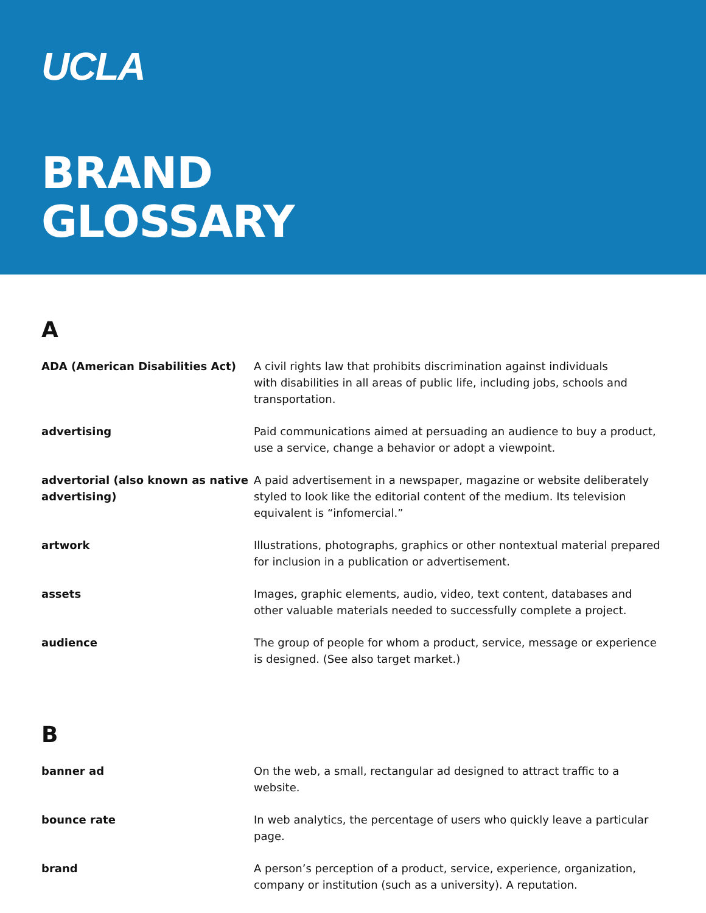UCLA
BRAND
GLOSSARY
A
ADA (American Disabilities Act) A civil rights law that prohibits discrimination against individuals
with disabilities in all areas of public life, including jobs, schools and transportation.
advertising Paid communications aimed at persuading an audience to buy a product, use a service, change a behavior or adopt a viewpoint.
advertorial (also known as native advertising)
A paid advertisement in a newspaper, magazine or website deliberately styled to look like the editorial content of the medium. Its television equivalent is “infomercial.”
artwork Illustrations, photographs, graphics or other nontextual material prepared for inclusion in a publication or advertisement.
assets Images, graphic elements, audio, video, text content, databases and other valuable materials needed to successfully complete a project.
audience The group of people for whom a product, service, message or experience is designed. (See also target market.)
B
banner ad On the web, a small, rectangular ad designed to attract traffic to a website.
bounce rate In web analytics, the percentage of users who quickly leave a particular page.
brand A person’s perception of a product, service, experience, organization, company or institution (such as a university). A reputation.